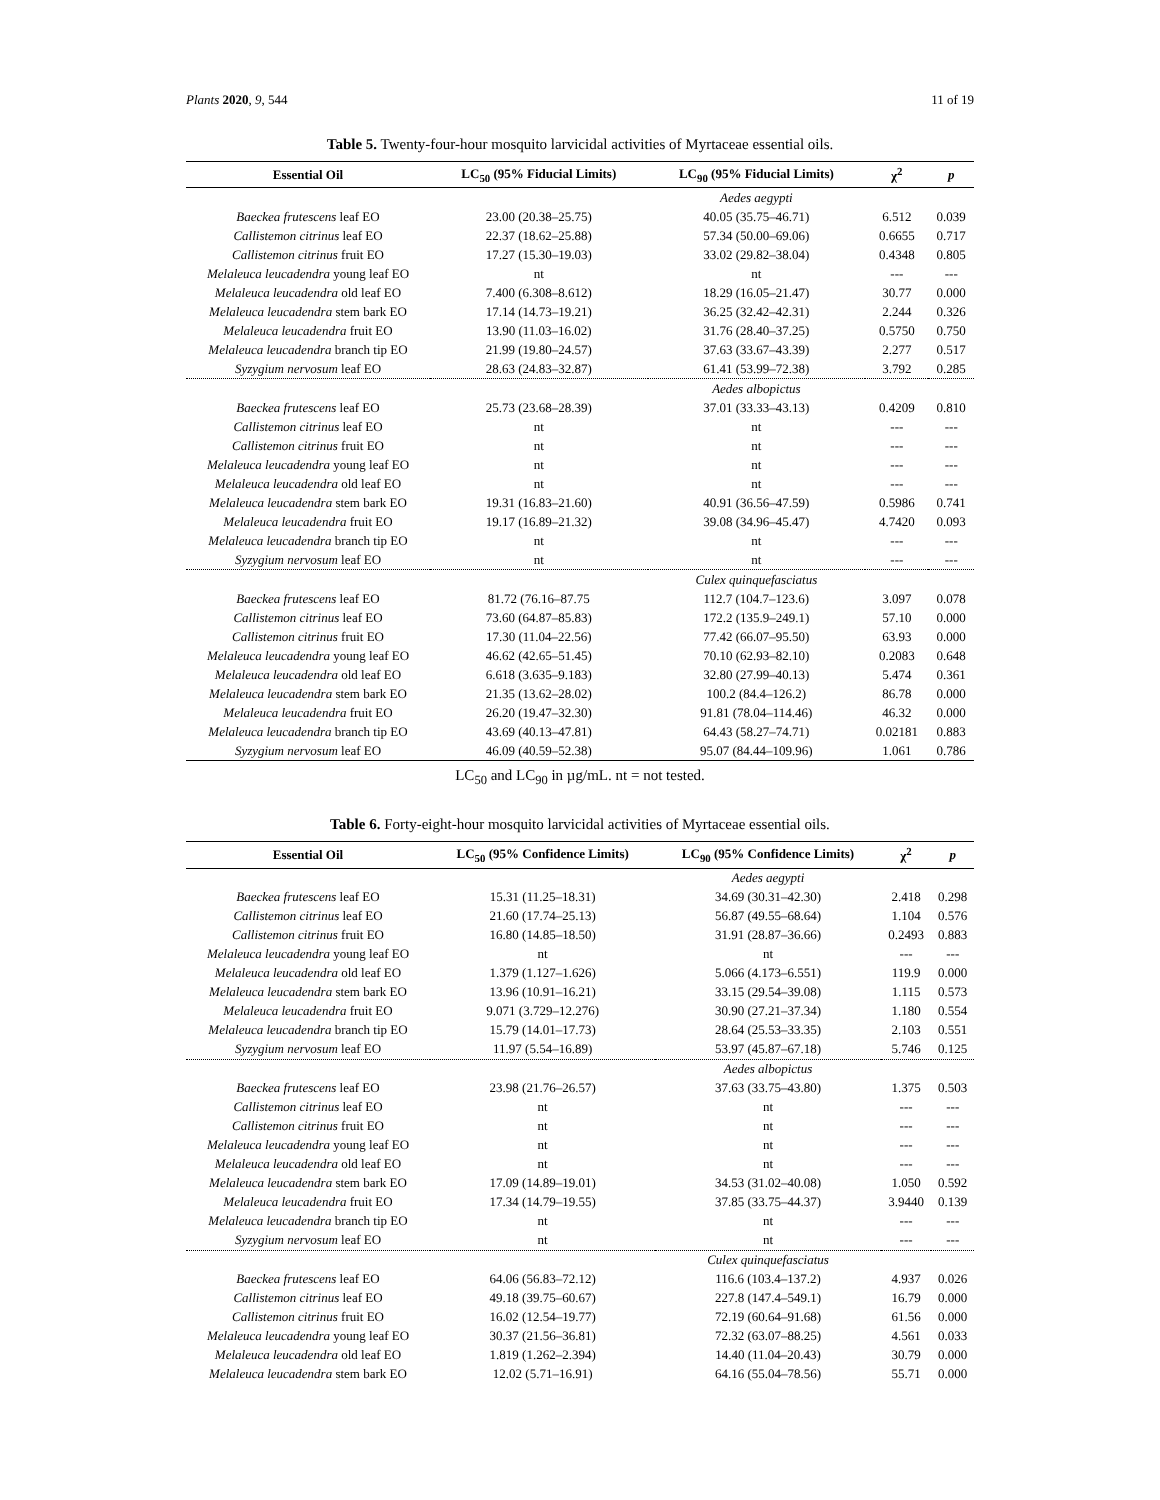Plants 2020, 9, 544 11 of 19
Table 5. Twenty-four-hour mosquito larvicidal activities of Myrtaceae essential oils.
| Essential Oil | LC<sub>50</sub> (95% Fiducial Limits) | LC<sub>90</sub> (95% Fiducial Limits) | χ<sup>2</sup> | p |
| --- | --- | --- | --- | --- |
| | | Aedes aegypti | | |
| Baeckea frutescens leaf EO | 23.00 (20.38–25.75) | 40.05 (35.75–46.71) | 6.512 | 0.039 |
| Callistemon citrinus leaf EO | 22.37 (18.62–25.88) | 57.34 (50.00–69.06) | 0.6655 | 0.717 |
| Callistemon citrinus fruit EO | 17.27 (15.30–19.03) | 33.02 (29.82–38.04) | 0.4348 | 0.805 |
| Melaleuca leucadendra young leaf EO | nt | nt | --- | --- |
| Melaleuca leucadendra old leaf EO | 7.400 (6.308–8.612) | 18.29 (16.05–21.47) | 30.77 | 0.000 |
| Melaleuca leucadendra stem bark EO | 17.14 (14.73–19.21) | 36.25 (32.42–42.31) | 2.244 | 0.326 |
| Melaleuca leucadendra fruit EO | 13.90 (11.03–16.02) | 31.76 (28.40–37.25) | 0.5750 | 0.750 |
| Melaleuca leucadendra branch tip EO | 21.99 (19.80–24.57) | 37.63 (33.67–43.39) | 2.277 | 0.517 |
| Syzygium nervosum leaf EO | 28.63 (24.83–32.87) | 61.41 (53.99–72.38) | 3.792 | 0.285 |
| | | Aedes albopictus | | |
| Baeckea frutescens leaf EO | 25.73 (23.68–28.39) | 37.01 (33.33–43.13) | 0.4209 | 0.810 |
| Callistemon citrinus leaf EO | nt | nt | --- | --- |
| Callistemon citrinus fruit EO | nt | nt | --- | --- |
| Melaleuca leucadendra young leaf EO | nt | nt | --- | --- |
| Melaleuca leucadendra old leaf EO | nt | nt | --- | --- |
| Melaleuca leucadendra stem bark EO | 19.31 (16.83–21.60) | 40.91 (36.56–47.59) | 0.5986 | 0.741 |
| Melaleuca leucadendra fruit EO | 19.17 (16.89–21.32) | 39.08 (34.96–45.47) | 4.7420 | 0.093 |
| Melaleuca leucadendra branch tip EO | nt | nt | --- | --- |
| Syzygium nervosum leaf EO | nt | nt | --- | --- |
| | | Culex quinquefasciatus | | |
| Baeckea frutescens leaf EO | 81.72 (76.16–87.75 | 112.7 (104.7–123.6) | 3.097 | 0.078 |
| Callistemon citrinus leaf EO | 73.60 (64.87–85.83) | 172.2 (135.9–249.1) | 57.10 | 0.000 |
| Callistemon citrinus fruit EO | 17.30 (11.04–22.56) | 77.42 (66.07–95.50) | 63.93 | 0.000 |
| Melaleuca leucadendra young leaf EO | 46.62 (42.65–51.45) | 70.10 (62.93–82.10) | 0.2083 | 0.648 |
| Melaleuca leucadendra old leaf EO | 6.618 (3.635–9.183) | 32.80 (27.99–40.13) | 5.474 | 0.361 |
| Melaleuca leucadendra stem bark EO | 21.35 (13.62–28.02) | 100.2 (84.4–126.2) | 86.78 | 0.000 |
| Melaleuca leucadendra fruit EO | 26.20 (19.47–32.30) | 91.81 (78.04–114.46) | 46.32 | 0.000 |
| Melaleuca leucadendra branch tip EO | 43.69 (40.13–47.81) | 64.43 (58.27–74.71) | 0.02181 | 0.883 |
| Syzygium nervosum leaf EO | 46.09 (40.59–52.38) | 95.07 (84.44–109.96) | 1.061 | 0.786 |
LC<sub>50</sub> and LC<sub>90</sub> in µg/mL. nt = not tested.
Table 6. Forty-eight-hour mosquito larvicidal activities of Myrtaceae essential oils.
| Essential Oil | LC<sub>50</sub> (95% Confidence Limits) | LC<sub>90</sub> (95% Confidence Limits) | χ<sup>2</sup> | p |
| --- | --- | --- | --- | --- |
| | | Aedes aegypti | | |
| Baeckea frutescens leaf EO | 15.31 (11.25–18.31) | 34.69 (30.31–42.30) | 2.418 | 0.298 |
| Callistemon citrinus leaf EO | 21.60 (17.74–25.13) | 56.87 (49.55–68.64) | 1.104 | 0.576 |
| Callistemon citrinus fruit EO | 16.80 (14.85–18.50) | 31.91 (28.87–36.66) | 0.2493 | 0.883 |
| Melaleuca leucadendra young leaf EO | nt | nt | --- | --- |
| Melaleuca leucadendra old leaf EO | 1.379 (1.127–1.626) | 5.066 (4.173–6.551) | 119.9 | 0.000 |
| Melaleuca leucadendra stem bark EO | 13.96 (10.91–16.21) | 33.15 (29.54–39.08) | 1.115 | 0.573 |
| Melaleuca leucadendra fruit EO | 9.071 (3.729–12.276) | 30.90 (27.21–37.34) | 1.180 | 0.554 |
| Melaleuca leucadendra branch tip EO | 15.79 (14.01–17.73) | 28.64 (25.53–33.35) | 2.103 | 0.551 |
| Syzygium nervosum leaf EO | 11.97 (5.54–16.89) | 53.97 (45.87–67.18) | 5.746 | 0.125 |
| | | Aedes albopictus | | |
| Baeckea frutescens leaf EO | 23.98 (21.76–26.57) | 37.63 (33.75–43.80) | 1.375 | 0.503 |
| Callistemon citrinus leaf EO | nt | nt | --- | --- |
| Callistemon citrinus fruit EO | nt | nt | --- | --- |
| Melaleuca leucadendra young leaf EO | nt | nt | --- | --- |
| Melaleuca leucadendra old leaf EO | nt | nt | --- | --- |
| Melaleuca leucadendra stem bark EO | 17.09 (14.89–19.01) | 34.53 (31.02–40.08) | 1.050 | 0.592 |
| Melaleuca leucadendra fruit EO | 17.34 (14.79–19.55) | 37.85 (33.75–44.37) | 3.9440 | 0.139 |
| Melaleuca leucadendra branch tip EO | nt | nt | --- | --- |
| Syzygium nervosum leaf EO | nt | nt | --- | --- |
| | | Culex quinquefasciatus | | |
| Baeckea frutescens leaf EO | 64.06 (56.83–72.12) | 116.6 (103.4–137.2) | 4.937 | 0.026 |
| Callistemon citrinus leaf EO | 49.18 (39.75–60.67) | 227.8 (147.4–549.1) | 16.79 | 0.000 |
| Callistemon citrinus fruit EO | 16.02 (12.54–19.77) | 72.19 (60.64–91.68) | 61.56 | 0.000 |
| Melaleuca leucadendra young leaf EO | 30.37 (21.56–36.81) | 72.32 (63.07–88.25) | 4.561 | 0.033 |
| Melaleuca leucadendra old leaf EO | 1.819 (1.262–2.394) | 14.40 (11.04–20.43) | 30.79 | 0.000 |
| Melaleuca leucadendra stem bark EO | 12.02 (5.71–16.91) | 64.16 (55.04–78.56) | 55.71 | 0.000 |